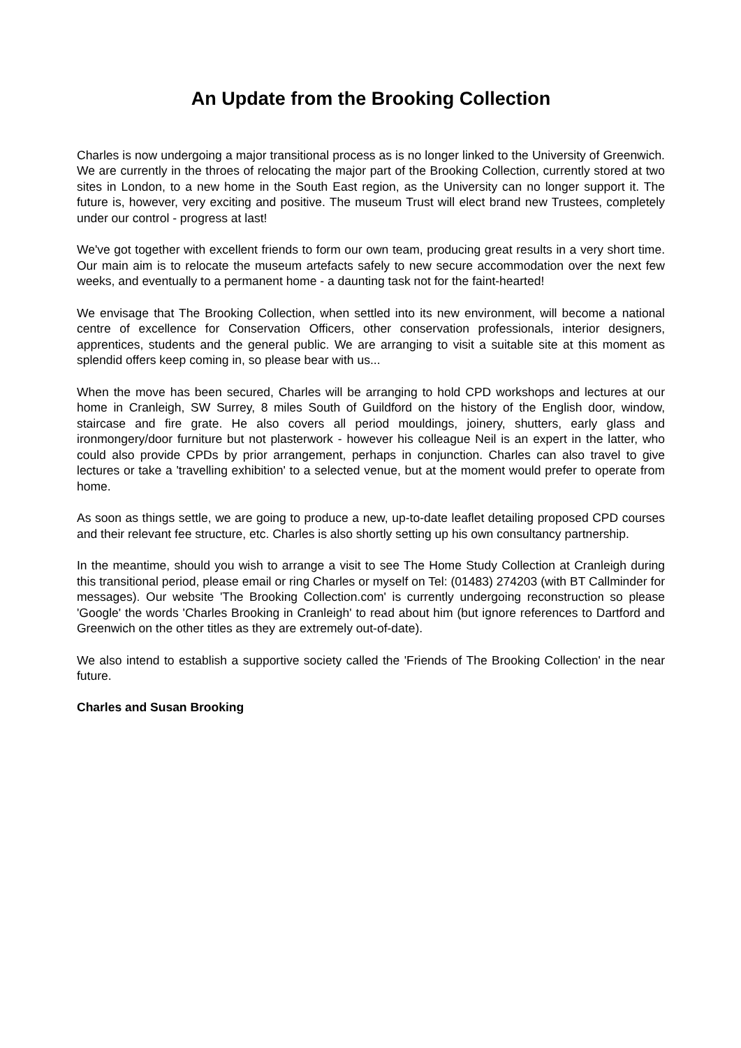An Update from the Brooking Collection
Charles is now undergoing a major transitional process as is no longer linked to the University of Greenwich. We are currently in the throes of relocating the major part of the Brooking Collection, currently stored at two sites in London, to a new home in the South East region, as the University can no longer support it. The future is, however, very exciting and positive. The museum Trust will elect brand new Trustees, completely under our control - progress at last!
We've got together with excellent friends to form our own team, producing great results in a very short time. Our main aim is to relocate the museum artefacts safely to new secure accommodation over the next few weeks, and eventually to a permanent home - a daunting task not for the faint-hearted!
We envisage that The Brooking Collection, when settled into its new environment, will become a national centre of excellence for Conservation Officers, other conservation professionals, interior designers, apprentices, students and the general public. We are arranging to visit a suitable site at this moment as splendid offers keep coming in, so please bear with us...
When the move has been secured, Charles will be arranging to hold CPD workshops and lectures at our home in Cranleigh, SW Surrey, 8 miles South of Guildford on the history of the English door, window, staircase and fire grate. He also covers all period mouldings, joinery, shutters, early glass and ironmongery/door furniture but not plasterwork - however his colleague Neil is an expert in the latter, who could also provide CPDs by prior arrangement, perhaps in conjunction. Charles can also travel to give lectures or take a 'travelling exhibition' to a selected venue, but at the moment would prefer to operate from home.
As soon as things settle, we are going to produce a new, up-to-date leaflet detailing proposed CPD courses and their relevant fee structure, etc. Charles is also shortly setting up his own consultancy partnership.
In the meantime, should you wish to arrange a visit to see The Home Study Collection at Cranleigh during this transitional period, please email or ring Charles or myself on Tel: (01483) 274203 (with BT Callminder for messages). Our website 'The Brooking Collection.com' is currently undergoing reconstruction so please 'Google' the words 'Charles Brooking in Cranleigh' to read about him (but ignore references to Dartford and Greenwich on the other titles as they are extremely out-of-date).
We also intend to establish a supportive society called the 'Friends of The Brooking Collection' in the near future.
Charles and Susan Brooking